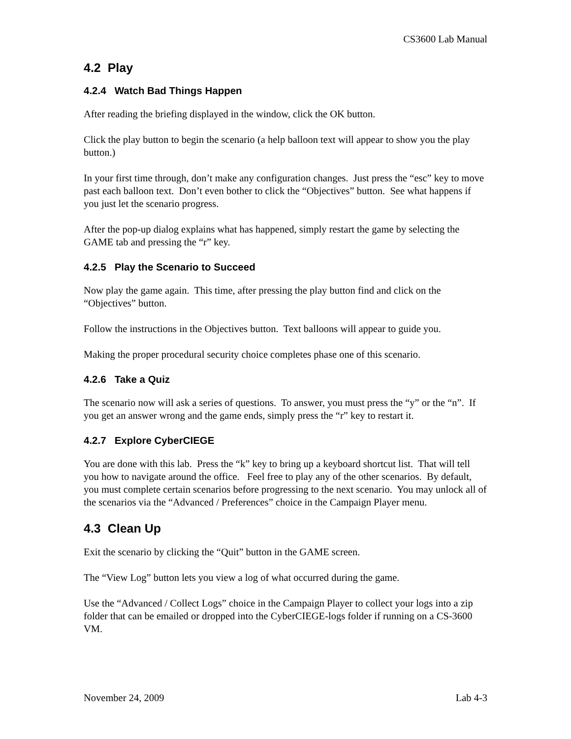CS3600 Lab Manual
4.2 Play
4.2.4 Watch Bad Things Happen
After reading the briefing displayed in the window, click the OK button.
Click the play button to begin the scenario (a help balloon text will appear to show you the play button.)
In your first time through, don’t make any configuration changes. Just press the “esc” key to move past each balloon text. Don’t even bother to click the “Objectives” button. See what happens if you just let the scenario progress.
After the pop-up dialog explains what has happened, simply restart the game by selecting the GAME tab and pressing the “r” key.
4.2.5 Play the Scenario to Succeed
Now play the game again. This time, after pressing the play button find and click on the “Objectives” button.
Follow the instructions in the Objectives button. Text balloons will appear to guide you.
Making the proper procedural security choice completes phase one of this scenario.
4.2.6 Take a Quiz
The scenario now will ask a series of questions. To answer, you must press the “y” or the “n”. If you get an answer wrong and the game ends, simply press the “r” key to restart it.
4.2.7 Explore CyberCIEGE
You are done with this lab. Press the “k” key to bring up a keyboard shortcut list. That will tell you how to navigate around the office. Feel free to play any of the other scenarios. By default, you must complete certain scenarios before progressing to the next scenario. You may unlock all of the scenarios via the “Advanced / Preferences” choice in the Campaign Player menu.
4.3 Clean Up
Exit the scenario by clicking the “Quit” button in the GAME screen.
The “View Log” button lets you view a log of what occurred during the game.
Use the “Advanced / Collect Logs” choice in the Campaign Player to collect your logs into a zip folder that can be emailed or dropped into the CyberCIEGE-logs folder if running on a CS-3600 VM.
November 24, 2009 Lab 4-3